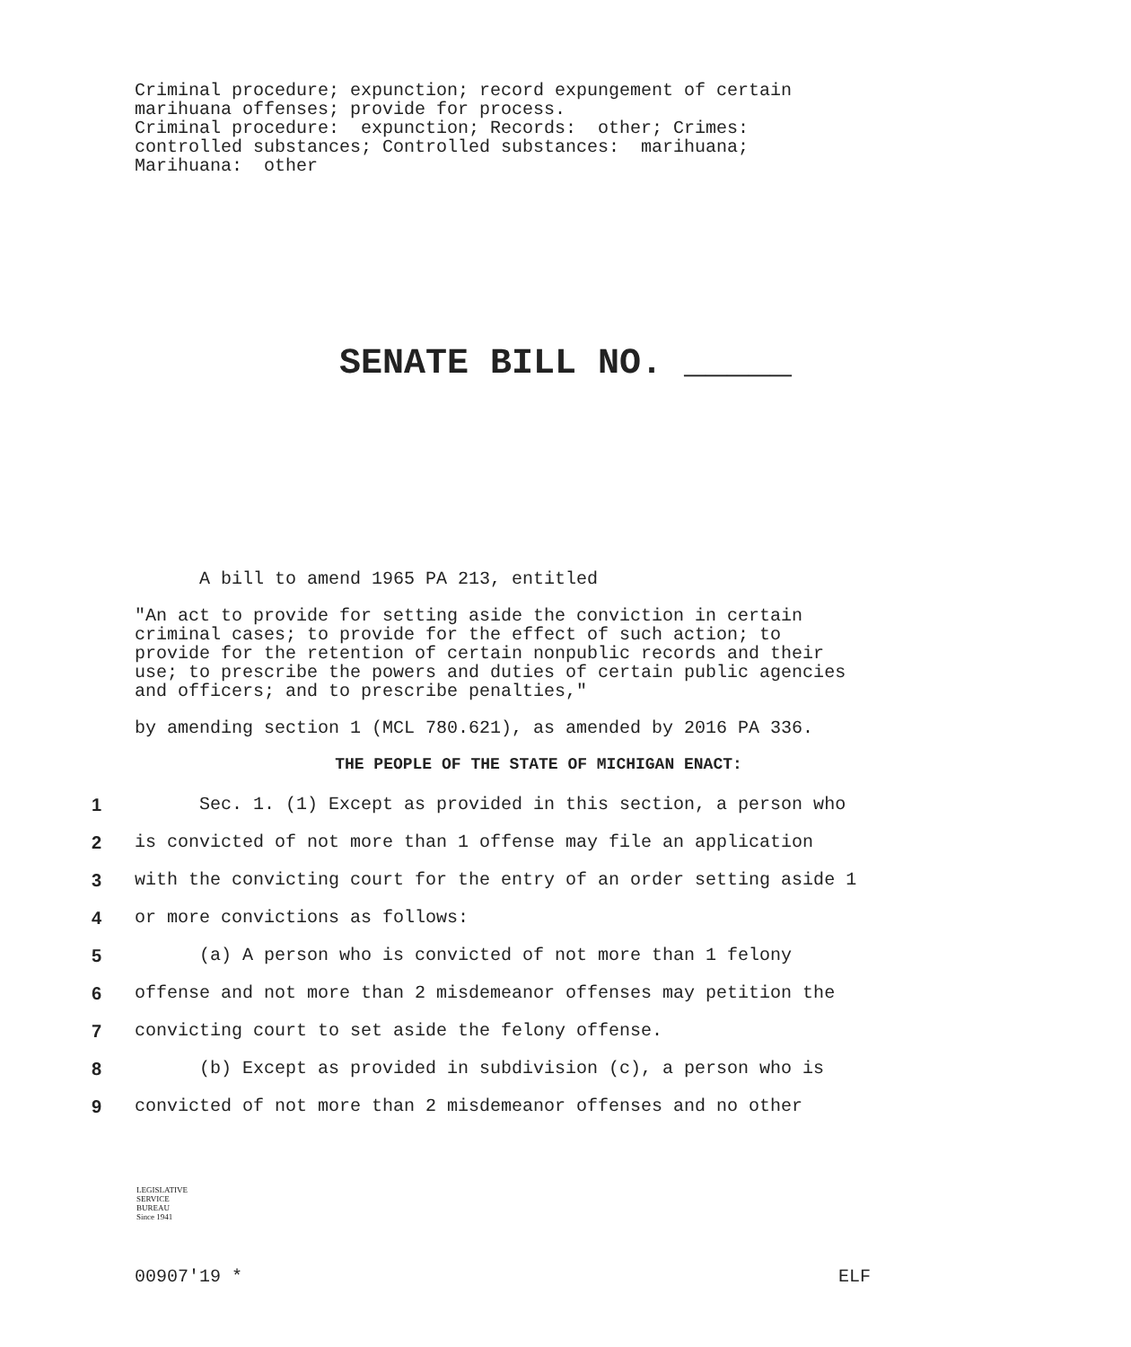Criminal procedure; expunction; record expungement of certain marihuana offenses; provide for process. Criminal procedure: expunction; Records: other; Crimes: controlled substances; Controlled substances: marihuana; Marihuana: other
SENATE BILL NO. _____
A bill to amend 1965 PA 213, entitled
"An act to provide for setting aside the conviction in certain criminal cases; to provide for the effect of such action; to provide for the retention of certain nonpublic records and their use; to prescribe the powers and duties of certain public agencies and officers; and to prescribe penalties,"
by amending section 1 (MCL 780.621), as amended by 2016 PA 336.
THE PEOPLE OF THE STATE OF MICHIGAN ENACT:
1 Sec. 1. (1) Except as provided in this section, a person who
2 is convicted of not more than 1 offense may file an application
3 with the convicting court for the entry of an order setting aside 1
4 or more convictions as follows:
5 (a) A person who is convicted of not more than 1 felony
6 offense and not more than 2 misdemeanor offenses may petition the
7 convicting court to set aside the felony offense.
8 (b) Except as provided in subdivision (c), a person who is
9 convicted of not more than 2 misdemeanor offenses and no other
LEGISLATIVE
SERVICE
BUREAU
Since 1941
00907'19 * ELF